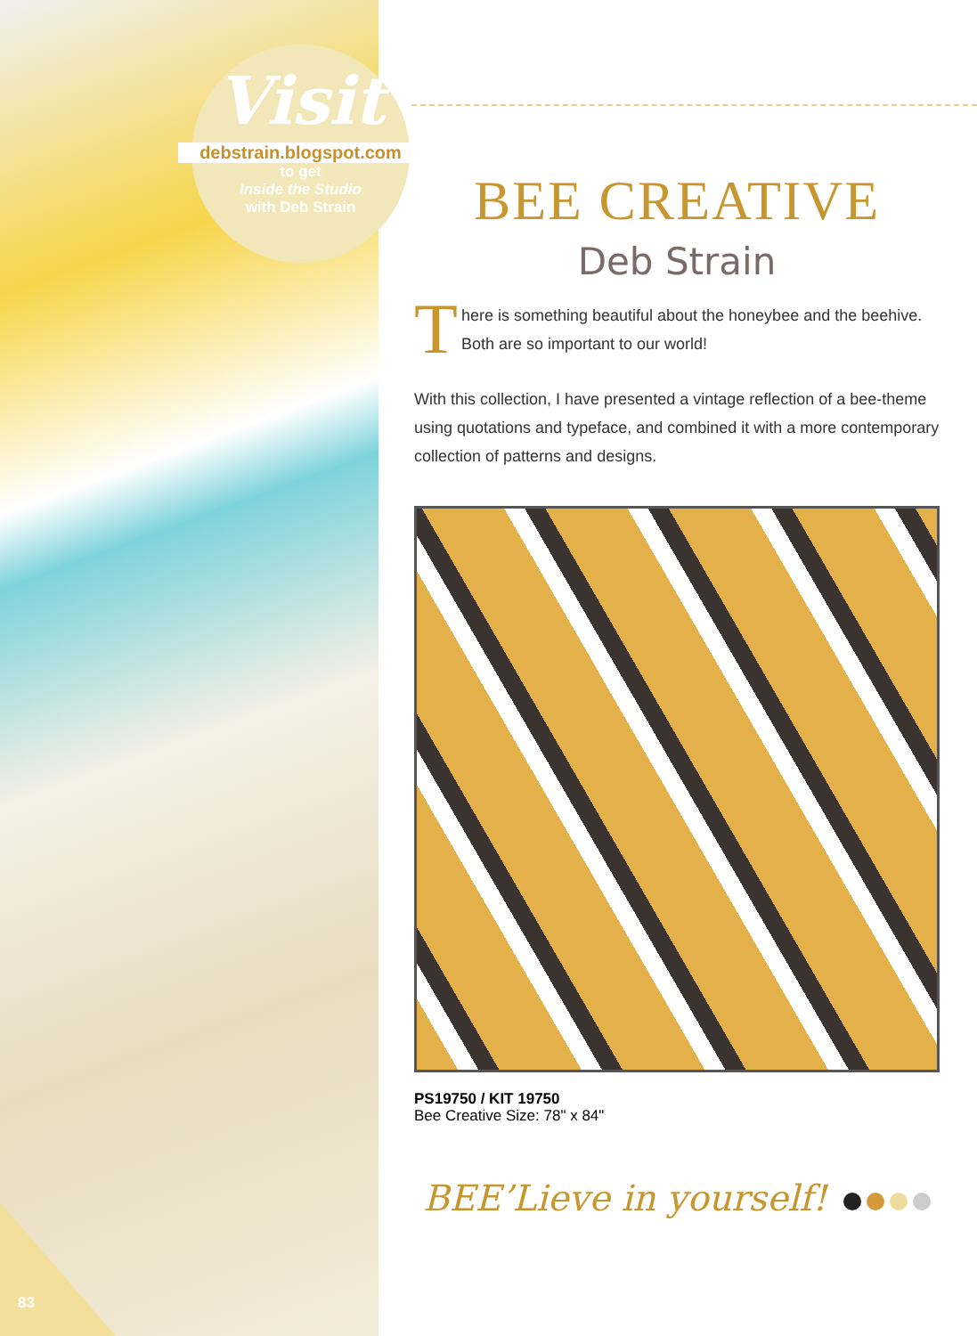Visit
debstrain.blogspot.com
to get
Inside the Studio
with Deb Strain
BEE CREATIVE
Deb Strain
There is something beautiful about the honeybee and the beehive. Both are so important to our world!
With this collection, I have presented a vintage reflection of a bee-theme using quotations and typeface, and combined it with a more contemporary collection of patterns and designs.
PS19750 / KIT 19750
Bee Creative Size: 78" x 84"
BEE’Lieve in yourself!
83